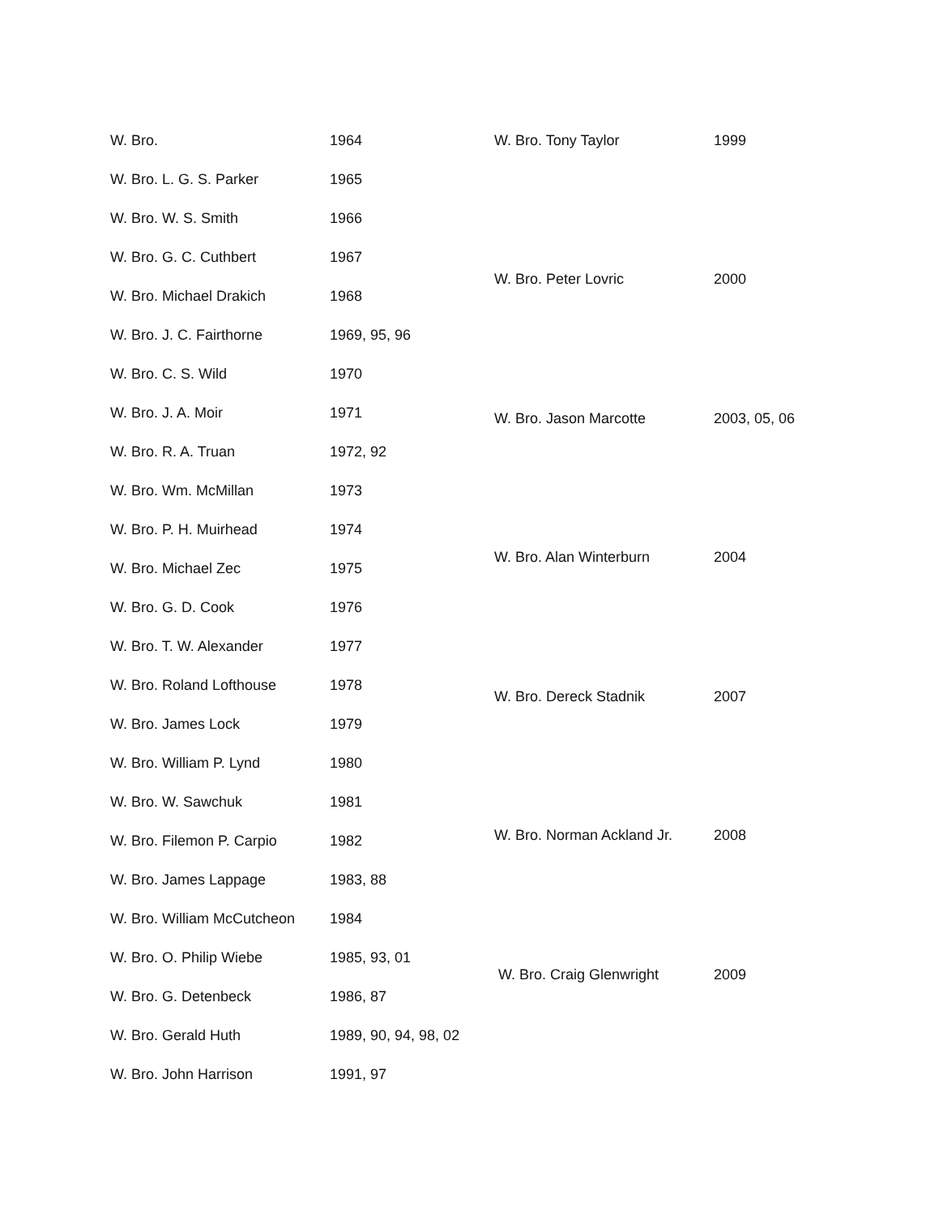| W. Bro. | 1964 |
| W. Bro. L. G. S. Parker | 1965 |
| W. Bro. W. S. Smith | 1966 |
| W. Bro. G. C. Cuthbert | 1967 |
| W. Bro. Michael Drakich | 1968 |
| W. Bro. J. C. Fairthorne | 1969, 95, 96 |
| W. Bro. C. S. Wild | 1970 |
| W. Bro. J. A. Moir | 1971 |
| W. Bro. R. A. Truan | 1972, 92 |
| W. Bro. Wm. McMillan | 1973 |
| W. Bro. P. H. Muirhead | 1974 |
| W. Bro. Michael Zec | 1975 |
| W. Bro. G. D. Cook | 1976 |
| W. Bro. T. W. Alexander | 1977 |
| W. Bro. Roland Lofthouse | 1978 |
| W. Bro. James Lock | 1979 |
| W. Bro. William P. Lynd | 1980 |
| W. Bro. W. Sawchuk | 1981 |
| W. Bro. Filemon P. Carpio | 1982 |
| W. Bro. James Lappage | 1983, 88 |
| W. Bro. William McCutcheon | 1984 |
| W. Bro. O. Philip Wiebe | 1985, 93, 01 |
| W. Bro. G. Detenbeck | 1986, 87 |
| W. Bro. Gerald Huth | 1989, 90, 94, 98, 02 |
| W. Bro. John Harrison | 1991, 97 |
| W. Bro. Tony Taylor | 1999 |
| W. Bro. Peter Lovric | 2000 |
| W. Bro. Jason Marcotte | 2003, 05, 06 |
| W. Bro. Alan Winterburn | 2004 |
| W. Bro. Dereck Stadnik | 2007 |
| W. Bro. Norman Ackland Jr. | 2008 |
| W. Bro. Craig Glenwright | 2009 |